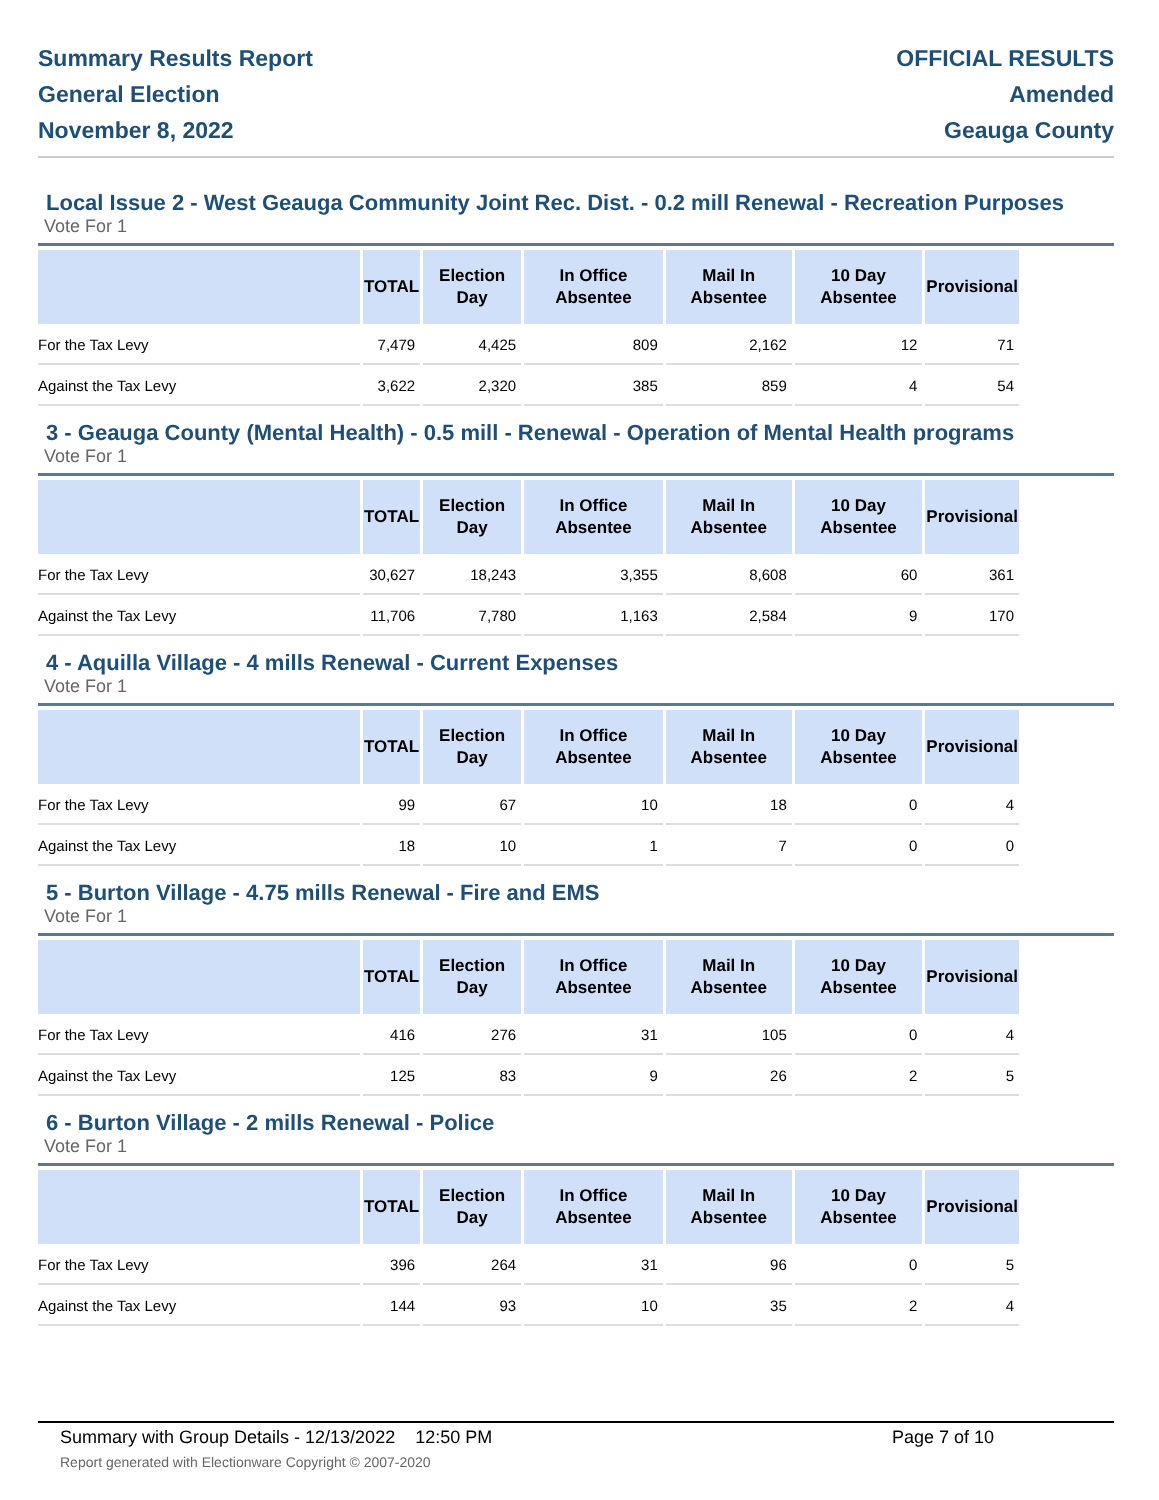Summary Results Report
General Election
November 8, 2022
OFFICIAL RESULTS
Amended
Geauga County
Local Issue 2 - West Geauga Community Joint Rec. Dist. - 0.2 mill Renewal - Recreation Purposes
Vote For 1
| | TOTAL | Election Day | In Office Absentee | Mail In Absentee | 10 Day Absentee | Provisional |
| --- | --- | --- | --- | --- | --- | --- |
| For the Tax Levy | 7,479 | 4,425 | 809 | 2,162 | 12 | 71 |
| Against the Tax Levy | 3,622 | 2,320 | 385 | 859 | 4 | 54 |
3 - Geauga County (Mental Health) - 0.5 mill - Renewal - Operation of Mental Health programs
Vote For 1
| | TOTAL | Election Day | In Office Absentee | Mail In Absentee | 10 Day Absentee | Provisional |
| --- | --- | --- | --- | --- | --- | --- |
| For the Tax Levy | 30,627 | 18,243 | 3,355 | 8,608 | 60 | 361 |
| Against the Tax Levy | 11,706 | 7,780 | 1,163 | 2,584 | 9 | 170 |
4 - Aquilla Village - 4 mills Renewal - Current Expenses
Vote For 1
| | TOTAL | Election Day | In Office Absentee | Mail In Absentee | 10 Day Absentee | Provisional |
| --- | --- | --- | --- | --- | --- | --- |
| For the Tax Levy | 99 | 67 | 10 | 18 | 0 | 4 |
| Against the Tax Levy | 18 | 10 | 1 | 7 | 0 | 0 |
5 - Burton Village - 4.75 mills Renewal - Fire and EMS
Vote For 1
| | TOTAL | Election Day | In Office Absentee | Mail In Absentee | 10 Day Absentee | Provisional |
| --- | --- | --- | --- | --- | --- | --- |
| For the Tax Levy | 416 | 276 | 31 | 105 | 0 | 4 |
| Against the Tax Levy | 125 | 83 | 9 | 26 | 2 | 5 |
6 - Burton Village - 2 mills Renewal - Police
Vote For 1
| | TOTAL | Election Day | In Office Absentee | Mail In Absentee | 10 Day Absentee | Provisional |
| --- | --- | --- | --- | --- | --- | --- |
| For the Tax Levy | 396 | 264 | 31 | 96 | 0 | 5 |
| Against the Tax Levy | 144 | 93 | 10 | 35 | 2 | 4 |
Summary with Group Details - 12/13/2022 12:50 PM
Report generated with Electionware Copyright © 2007-2020
Page 7 of 10